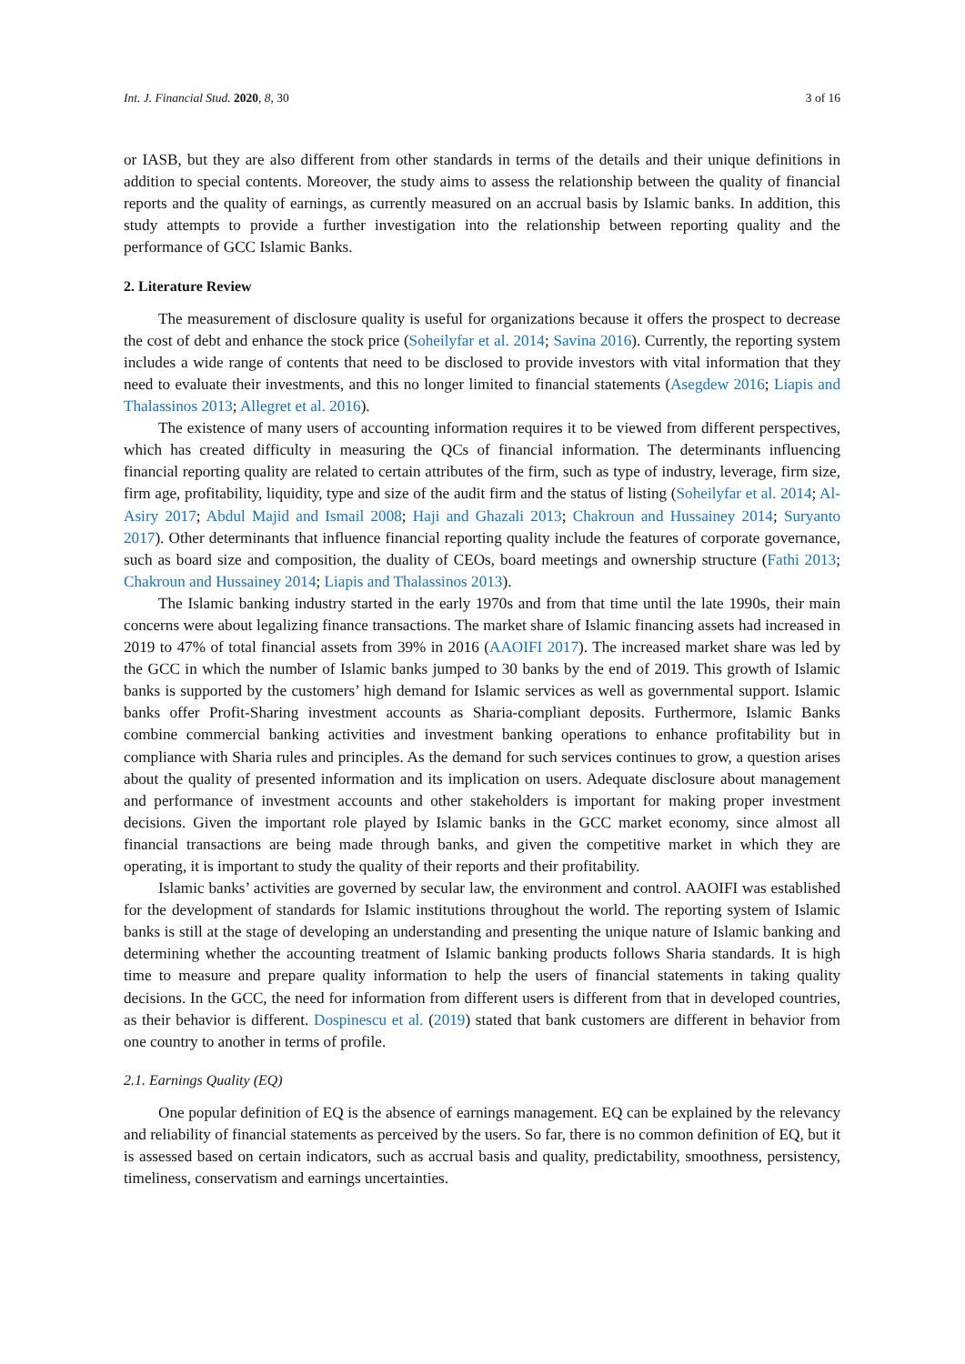Int. J. Financial Stud. 2020, 8, 30 3 of 16
or IASB, but they are also different from other standards in terms of the details and their unique definitions in addition to special contents. Moreover, the study aims to assess the relationship between the quality of financial reports and the quality of earnings, as currently measured on an accrual basis by Islamic banks. In addition, this study attempts to provide a further investigation into the relationship between reporting quality and the performance of GCC Islamic Banks.
2. Literature Review
The measurement of disclosure quality is useful for organizations because it offers the prospect to decrease the cost of debt and enhance the stock price (Soheilyfar et al. 2014; Savina 2016). Currently, the reporting system includes a wide range of contents that need to be disclosed to provide investors with vital information that they need to evaluate their investments, and this no longer limited to financial statements (Asegdew 2016; Liapis and Thalassinos 2013; Allegret et al. 2016).
The existence of many users of accounting information requires it to be viewed from different perspectives, which has created difficulty in measuring the QCs of financial information. The determinants influencing financial reporting quality are related to certain attributes of the firm, such as type of industry, leverage, firm size, firm age, profitability, liquidity, type and size of the audit firm and the status of listing (Soheilyfar et al. 2014; Al-Asiry 2017; Abdul Majid and Ismail 2008; Haji and Ghazali 2013; Chakroun and Hussainey 2014; Suryanto 2017). Other determinants that influence financial reporting quality include the features of corporate governance, such as board size and composition, the duality of CEOs, board meetings and ownership structure (Fathi 2013; Chakroun and Hussainey 2014; Liapis and Thalassinos 2013).
The Islamic banking industry started in the early 1970s and from that time until the late 1990s, their main concerns were about legalizing finance transactions. The market share of Islamic financing assets had increased in 2019 to 47% of total financial assets from 39% in 2016 (AAOIFI 2017). The increased market share was led by the GCC in which the number of Islamic banks jumped to 30 banks by the end of 2019. This growth of Islamic banks is supported by the customers’ high demand for Islamic services as well as governmental support. Islamic banks offer Profit-Sharing investment accounts as Sharia-compliant deposits. Furthermore, Islamic Banks combine commercial banking activities and investment banking operations to enhance profitability but in compliance with Sharia rules and principles. As the demand for such services continues to grow, a question arises about the quality of presented information and its implication on users. Adequate disclosure about management and performance of investment accounts and other stakeholders is important for making proper investment decisions. Given the important role played by Islamic banks in the GCC market economy, since almost all financial transactions are being made through banks, and given the competitive market in which they are operating, it is important to study the quality of their reports and their profitability.
Islamic banks’ activities are governed by secular law, the environment and control. AAOIFI was established for the development of standards for Islamic institutions throughout the world. The reporting system of Islamic banks is still at the stage of developing an understanding and presenting the unique nature of Islamic banking and determining whether the accounting treatment of Islamic banking products follows Sharia standards. It is high time to measure and prepare quality information to help the users of financial statements in taking quality decisions. In the GCC, the need for information from different users is different from that in developed countries, as their behavior is different. Dospinescu et al. (2019) stated that bank customers are different in behavior from one country to another in terms of profile.
2.1. Earnings Quality (EQ)
One popular definition of EQ is the absence of earnings management. EQ can be explained by the relevancy and reliability of financial statements as perceived by the users. So far, there is no common definition of EQ, but it is assessed based on certain indicators, such as accrual basis and quality, predictability, smoothness, persistency, timeliness, conservatism and earnings uncertainties.